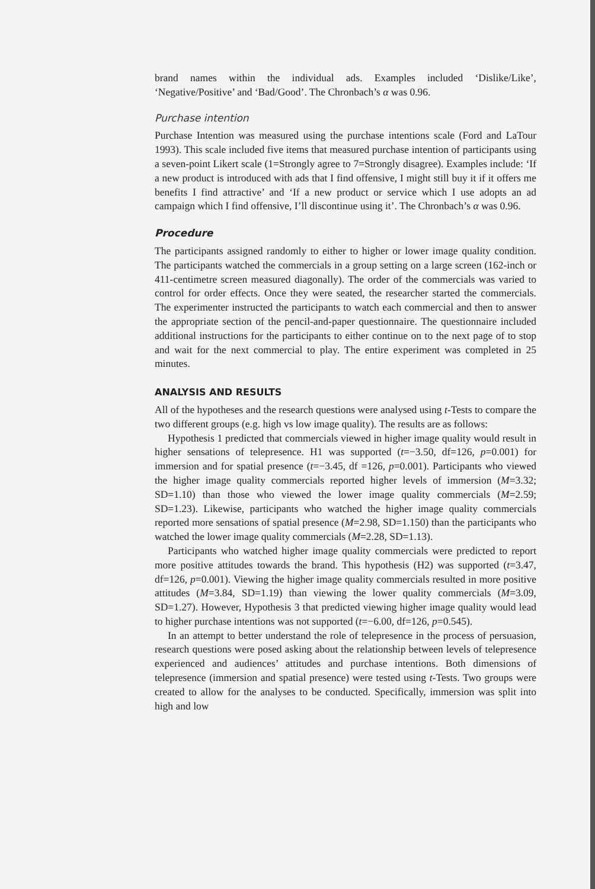brand names within the individual ads. Examples included ‘Dislike/Like’, ‘Negative/Positive’ and ‘Bad/Good’. The Chronbach’s α was 0.96.
Purchase intention
Purchase Intention was measured using the purchase intentions scale (Ford and LaTour 1993). This scale included five items that measured purchase intention of participants using a seven-point Likert scale (1=Strongly agree to 7=Strongly disagree). Examples include: ‘If a new product is introduced with ads that I find offensive, I might still buy it if it offers me benefits I find attractive’ and ‘If a new product or service which I use adopts an ad campaign which I find offensive, I’ll discontinue using it’. The Chronbach’s α was 0.96.
Procedure
The participants assigned randomly to either to higher or lower image quality condition. The participants watched the commercials in a group setting on a large screen (162-inch or 411-centimetre screen measured diagonally). The order of the commercials was varied to control for order effects. Once they were seated, the researcher started the commercials. The experimenter instructed the participants to watch each commercial and then to answer the appropriate section of the pencil-and-paper questionnaire. The questionnaire included additional instructions for the participants to either continue on to the next page of to stop and wait for the next commercial to play. The entire experiment was completed in 25 minutes.
ANALYSIS AND RESULTS
All of the hypotheses and the research questions were analysed using t-Tests to compare the two different groups (e.g. high vs low image quality). The results are as follows:
Hypothesis 1 predicted that commercials viewed in higher image quality would result in higher sensations of telepresence. H1 was supported (t=−3.50, df=126, p=0.001) for immersion and for spatial presence (t=−3.45, df =126, p=0.001). Participants who viewed the higher image quality commercials reported higher levels of immersion (M=3.32; SD=1.10) than those who viewed the lower image quality commercials (M=2.59; SD=1.23). Likewise, participants who watched the higher image quality commercials reported more sensations of spatial presence (M=2.98, SD=1.150) than the participants who watched the lower image quality commercials (M=2.28, SD=1.13).
Participants who watched higher image quality commercials were predicted to report more positive attitudes towards the brand. This hypothesis (H2) was supported (t=3.47, df=126, p=0.001). Viewing the higher image quality commercials resulted in more positive attitudes (M=3.84, SD=1.19) than viewing the lower quality commercials (M=3.09, SD=1.27). However, Hypothesis 3 that predicted viewing higher image quality would lead to higher purchase intentions was not supported (t=−6.00, df=126, p=0.545).
In an attempt to better understand the role of telepresence in the process of persuasion, research questions were posed asking about the relationship between levels of telepresence experienced and audiences’ attitudes and purchase intentions. Both dimensions of telepresence (immersion and spatial presence) were tested using t-Tests. Two groups were created to allow for the analyses to be conducted. Specifically, immersion was split into high and low